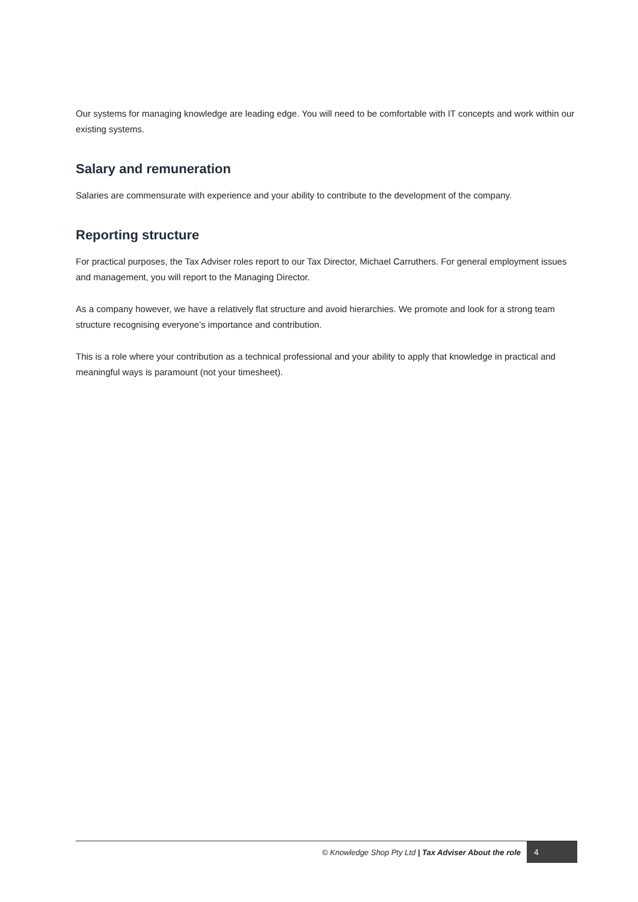Our systems for managing knowledge are leading edge. You will need to be comfortable with IT concepts and work within our existing systems.
Salary and remuneration
Salaries are commensurate with experience and your ability to contribute to the development of the company.
Reporting structure
For practical purposes, the Tax Adviser roles report to our Tax Director, Michael Carruthers. For general employment issues and management, you will report to the Managing Director.
As a company however, we have a relatively flat structure and avoid hierarchies. We promote and look for a strong team structure recognising everyone’s importance and contribution.
This is a role where your contribution as a technical professional and your ability to apply that knowledge in practical and meaningful ways is paramount (not your timesheet).
© Knowledge Shop Pty Ltd | Tax Adviser About the role 4